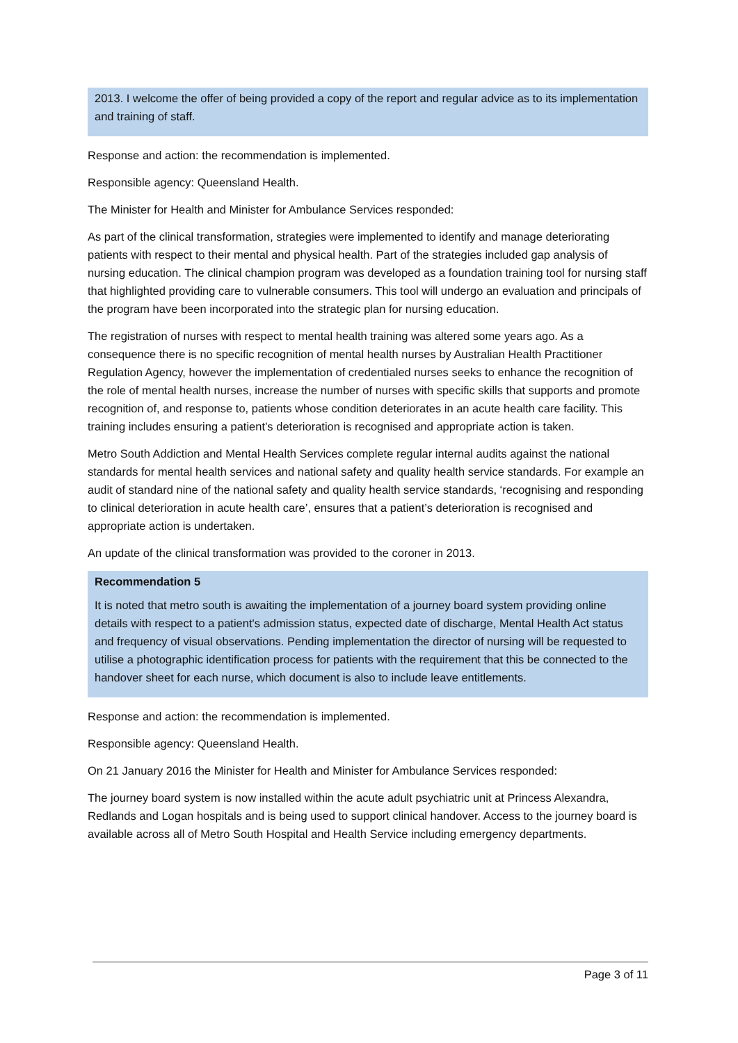2013. I welcome the offer of being provided a copy of the report and regular advice as to its implementation and training of staff.
Response and action: the recommendation is implemented.
Responsible agency: Queensland Health.
The Minister for Health and Minister for Ambulance Services responded:
As part of the clinical transformation, strategies were implemented to identify and manage deteriorating patients with respect to their mental and physical health. Part of the strategies included gap analysis of nursing education. The clinical champion program was developed as a foundation training tool for nursing staff that highlighted providing care to vulnerable consumers. This tool will undergo an evaluation and principals of the program have been incorporated into the strategic plan for nursing education.
The registration of nurses with respect to mental health training was altered some years ago. As a consequence there is no specific recognition of mental health nurses by Australian Health Practitioner Regulation Agency, however the implementation of credentialed nurses seeks to enhance the recognition of the role of mental health nurses, increase the number of nurses with specific skills that supports and promote recognition of, and response to, patients whose condition deteriorates in an acute health care facility. This training includes ensuring a patient’s deterioration is recognised and appropriate action is taken.
Metro South Addiction and Mental Health Services complete regular internal audits against the national standards for mental health services and national safety and quality health service standards. For example an audit of standard nine of the national safety and quality health service standards, ‘recognising and responding to clinical deterioration in acute health care’, ensures that a patient’s deterioration is recognised and appropriate action is undertaken.
An update of the clinical transformation was provided to the coroner in 2013.
Recommendation 5
It is noted that metro south is awaiting the implementation of a journey board system providing online details with respect to a patient's admission status, expected date of discharge, Mental Health Act status and frequency of visual observations. Pending implementation the director of nursing will be requested to utilise a photographic identification process for patients with the requirement that this be connected to the handover sheet for each nurse, which document is also to include leave entitlements.
Response and action: the recommendation is implemented.
Responsible agency: Queensland Health.
On 21 January 2016 the Minister for Health and Minister for Ambulance Services responded:
The journey board system is now installed within the acute adult psychiatric unit at Princess Alexandra, Redlands and Logan hospitals and is being used to support clinical handover. Access to the journey board is available across all of Metro South Hospital and Health Service including emergency departments.
Page 3 of 11